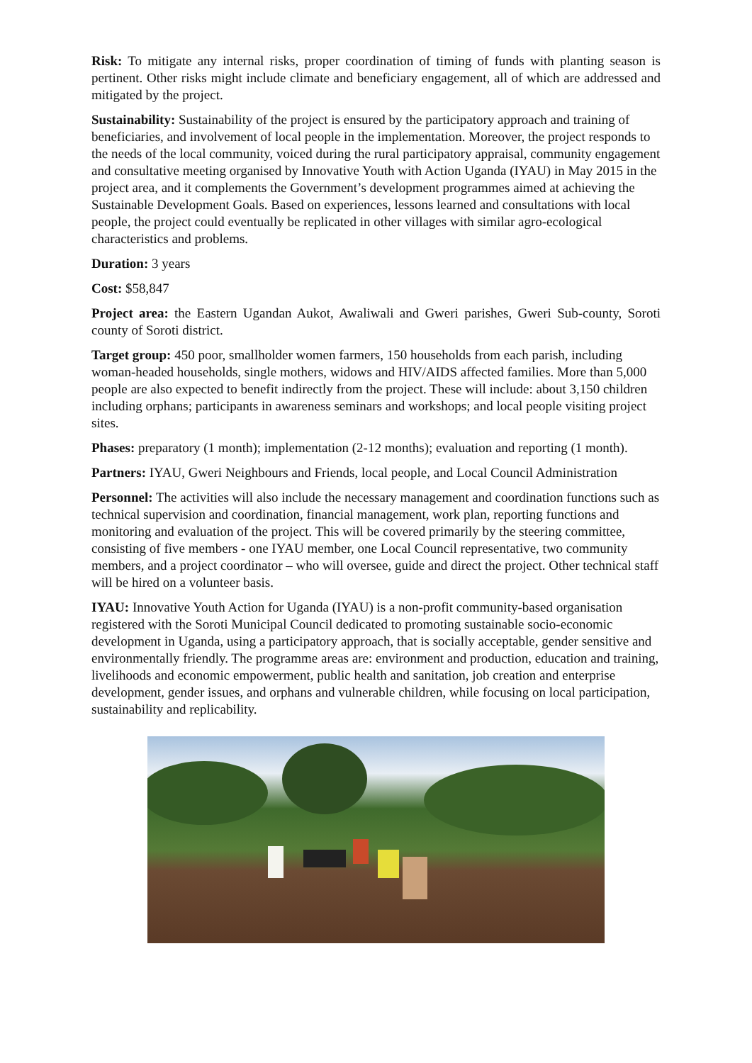Risk: To mitigate any internal risks, proper coordination of timing of funds with planting season is pertinent. Other risks might include climate and beneficiary engagement, all of which are addressed and mitigated by the project.
Sustainability: Sustainability of the project is ensured by the participatory approach and training of beneficiaries, and involvement of local people in the implementation. Moreover, the project responds to the needs of the local community, voiced during the rural participatory appraisal, community engagement and consultative meeting organised by Innovative Youth with Action Uganda (IYAU) in May 2015 in the project area, and it complements the Government’s development programmes aimed at achieving the Sustainable Development Goals. Based on experiences, lessons learned and consultations with local people, the project could eventually be replicated in other villages with similar agro-ecological characteristics and problems.
Duration: 3 years
Cost: $58,847
Project area: the Eastern Ugandan Aukot, Awaliwali and Gweri parishes, Gweri Sub-county, Soroti county of Soroti district.
Target group: 450 poor, smallholder women farmers, 150 households from each parish, including woman-headed households, single mothers, widows and HIV/AIDS affected families. More than 5,000 people are also expected to benefit indirectly from the project. These will include: about 3,150 children including orphans; participants in awareness seminars and workshops; and local people visiting project sites.
Phases: preparatory (1 month); implementation (2-12 months); evaluation and reporting (1 month).
Partners: IYAU, Gweri Neighbours and Friends, local people, and Local Council Administration
Personnel: The activities will also include the necessary management and coordination functions such as technical supervision and coordination, financial management, work plan, reporting functions and monitoring and evaluation of the project. This will be covered primarily by the steering committee, consisting of five members - one IYAU member, one Local Council representative, two community members, and a project coordinator – who will oversee, guide and direct the project. Other technical staff will be hired on a volunteer basis.
IYAU: Innovative Youth Action for Uganda (IYAU) is a non-profit community-based organisation registered with the Soroti Municipal Council dedicated to promoting sustainable socio-economic development in Uganda, using a participatory approach, that is socially acceptable, gender sensitive and environmentally friendly. The programme areas are: environment and production, education and training, livelihoods and economic empowerment, public health and sanitation, job creation and enterprise development, gender issues, and orphans and vulnerable children, while focusing on local participation, sustainability and replicability.